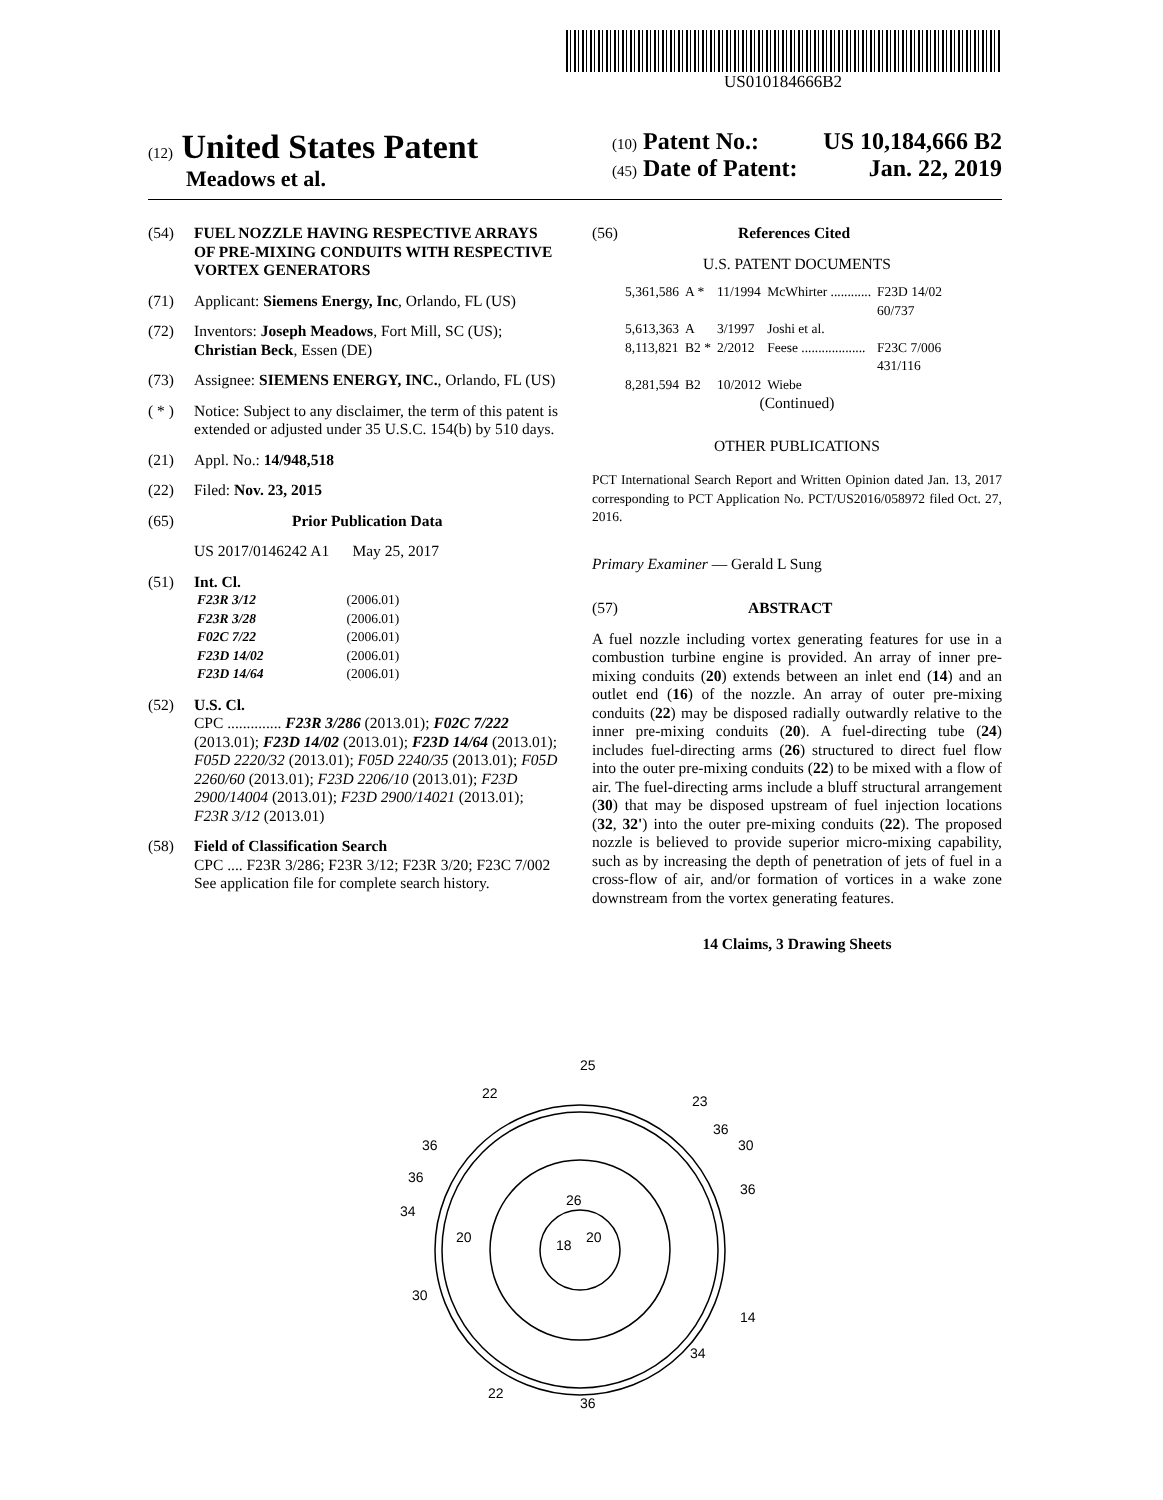US010184666B2
(12) United States Patent
Meadows et al.
(10) Patent No.: US 10,184,666 B2
(45) Date of Patent: Jan. 22, 2019
(54) FUEL NOZZLE HAVING RESPECTIVE ARRAYS OF PRE-MIXING CONDUITS WITH RESPECTIVE VORTEX GENERATORS
(71) Applicant: Siemens Energy, Inc, Orlando, FL (US)
(72) Inventors: Joseph Meadows, Fort Mill, SC (US); Christian Beck, Essen (DE)
(73) Assignee: SIEMENS ENERGY, INC., Orlando, FL (US)
( * ) Notice: Subject to any disclaimer, the term of this patent is extended or adjusted under 35 U.S.C. 154(b) by 510 days.
(21) Appl. No.: 14/948,518
(22) Filed: Nov. 23, 2015
(65) Prior Publication Data
US 2017/0146242 A1 May 25, 2017
(51) Int. Cl.
| F23R 3/12 | (2006.01) |
| F23R 3/28 | (2006.01) |
| F02C 7/22 | (2006.01) |
| F23D 14/02 | (2006.01) |
| F23D 14/64 | (2006.01) |
(52) U.S. Cl.
CPC .............. F23R 3/286 (2013.01); F02C 7/222 (2013.01); F23D 14/02 (2013.01); F23D 14/64 (2013.01); F05D 2220/32 (2013.01); F05D 2240/35 (2013.01); F05D 2260/60 (2013.01); F23D 2206/10 (2013.01); F23D 2900/14004 (2013.01); F23D 2900/14021 (2013.01); F23R 3/12 (2013.01)
(58) Field of Classification Search
CPC .... F23R 3/286; F23R 3/12; F23R 3/20; F23C 7/002
See application file for complete search history.
(56) References Cited
U.S. PATENT DOCUMENTS
| 5,361,586 | A * | 11/1994 | McWhirter ............ | F23D 14/02 60/737 |
| 5,613,363 | A | 3/1997 | Joshi et al. | |
| 8,113,821 | B2 * | 2/2012 | Feese ................... | F23C 7/006 431/116 |
| 8,281,594 | B2 | 10/2012 | Wiebe | |
(Continued)
OTHER PUBLICATIONS
PCT International Search Report and Written Opinion dated Jan. 13, 2017 corresponding to PCT Application No. PCT/US2016/058972 filed Oct. 27, 2016.
Primary Examiner — Gerald L Sung
(57) ABSTRACT
A fuel nozzle including vortex generating features for use in a combustion turbine engine is provided. An array of inner pre-mixing conduits (20) extends between an inlet end (14) and an outlet end (16) of the nozzle. An array of outer pre-mixing conduits (22) may be disposed radially outwardly relative to the inner pre-mixing conduits (20). A fuel-directing tube (24) includes fuel-directing arms (26) structured to direct fuel flow into the outer pre-mixing conduits (22) to be mixed with a flow of air. The fuel-directing arms include a bluff structural arrangement (30) that may be disposed upstream of fuel injection locations (32, 32') into the outer pre-mixing conduits (22). The proposed nozzle is believed to provide superior micro-mixing capability, such as by increasing the depth of penetration of jets of fuel in a cross-flow of air, and/or formation of vortices in a wake zone downstream from the vortex generating features.
14 Claims, 3 Drawing Sheets
25
22
23
36
30
36
36
36
34
26
20
18
20
30
14
34
22
36